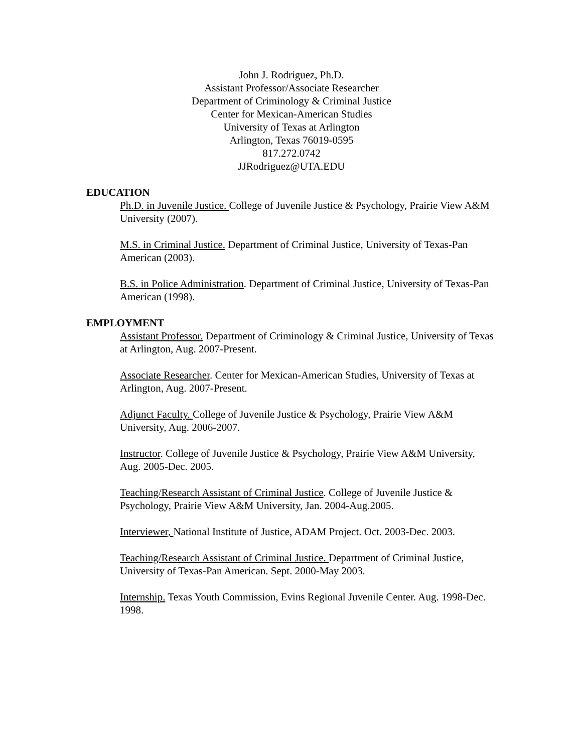John J. Rodriguez, Ph.D.
Assistant Professor/Associate Researcher
Department of Criminology & Criminal Justice
Center for Mexican-American Studies
University of Texas at Arlington
Arlington, Texas 76019-0595
817.272.0742
JJRodriguez@UTA.EDU
EDUCATION
Ph.D. in Juvenile Justice. College of Juvenile Justice & Psychology, Prairie View A&M University (2007).
M.S. in Criminal Justice. Department of Criminal Justice, University of Texas-Pan American (2003).
B.S. in Police Administration. Department of Criminal Justice, University of Texas-Pan American (1998).
EMPLOYMENT
Assistant Professor. Department of Criminology & Criminal Justice, University of Texas at Arlington, Aug. 2007-Present.
Associate Researcher. Center for Mexican-American Studies, University of Texas at Arlington, Aug. 2007-Present.
Adjunct Faculty. College of Juvenile Justice & Psychology, Prairie View A&M University, Aug. 2006-2007.
Instructor. College of Juvenile Justice & Psychology, Prairie View A&M University, Aug. 2005-Dec. 2005.
Teaching/Research Assistant of Criminal Justice. College of Juvenile Justice & Psychology, Prairie View A&M University, Jan. 2004-Aug.2005.
Interviewer, National Institute of Justice, ADAM Project. Oct. 2003-Dec. 2003.
Teaching/Research Assistant of Criminal Justice. Department of Criminal Justice, University of Texas-Pan American. Sept. 2000-May 2003.
Internship. Texas Youth Commission, Evins Regional Juvenile Center. Aug. 1998-Dec. 1998.